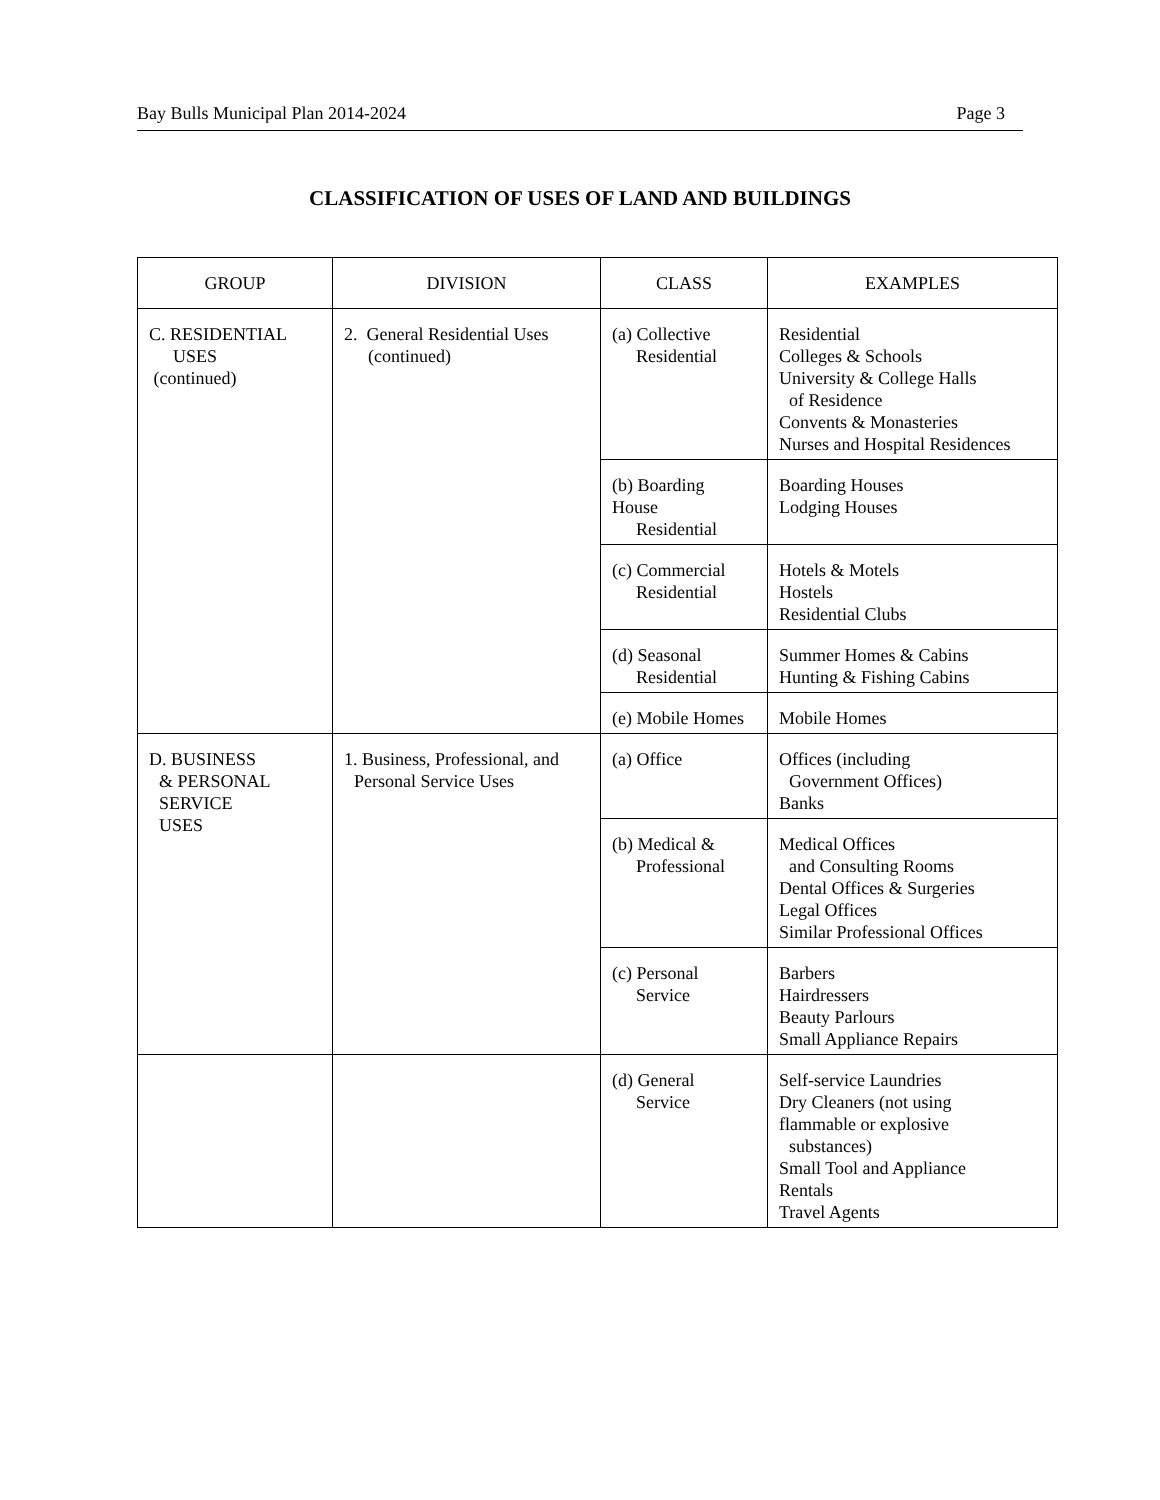Bay Bulls Municipal Plan 2014-2024 Page 3
CLASSIFICATION OF USES OF LAND AND BUILDINGS
| GROUP | DIVISION | CLASS | EXAMPLES |
| --- | --- | --- | --- |
| C. RESIDENTIAL USES (continued) | 2. General Residential Uses (continued) | (a) Collective Residential | Residential Colleges & Schools University & College Halls of Residence Convents & Monasteries Nurses and Hospital Residences |
| | | (b) Boarding House Residential | Boarding Houses Lodging Houses |
| | | (c) Commercial Residential | Hotels & Motels Hostels Residential Clubs |
| | | (d) Seasonal Residential | Summer Homes & Cabins Hunting & Fishing Cabins |
| | | (e) Mobile Homes | Mobile Homes |
| D. BUSINESS & PERSONAL SERVICE USES | 1. Business, Professional, and Personal Service Uses | (a) Office | Offices (including Government Offices) Banks |
| | | (b) Medical & Professional | Medical Offices and Consulting Rooms Dental Offices & Surgeries Legal Offices Similar Professional Offices |
| | | (c) Personal Service | Barbers Hairdressers Beauty Parlours Small Appliance Repairs |
| | | (d) General Service | Self-service Laundries Dry Cleaners (not using flammable or explosive substances) Small Tool and Appliance Rentals Travel Agents |